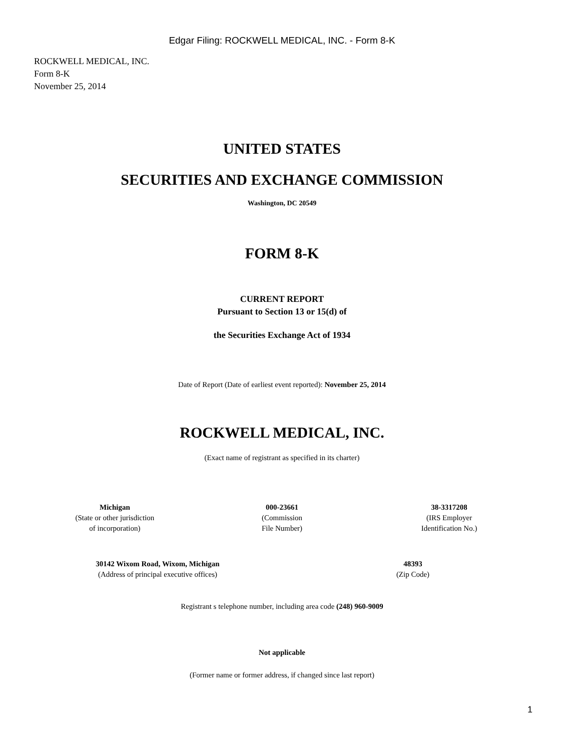Edgar Filing: ROCKWELL MEDICAL, INC. - Form 8-K
ROCKWELL MEDICAL, INC.
Form 8-K
November 25, 2014
UNITED STATES
SECURITIES AND EXCHANGE COMMISSION
Washington, DC 20549
FORM 8-K
CURRENT REPORT
Pursuant to Section 13 or 15(d) of
the Securities Exchange Act of 1934
Date of Report (Date of earliest event reported): November 25, 2014
ROCKWELL MEDICAL, INC.
(Exact name of registrant as specified in its charter)
Michigan
(State or other jurisdiction
of incorporation)
000-23661
(Commission
File Number)
38-3317208
(IRS Employer
Identification No.)
30142 Wixom Road, Wixom, Michigan
(Address of principal executive offices)
48393
(Zip Code)
Registrant s telephone number, including area code (248) 960-9009
Not applicable
(Former name or former address, if changed since last report)
1